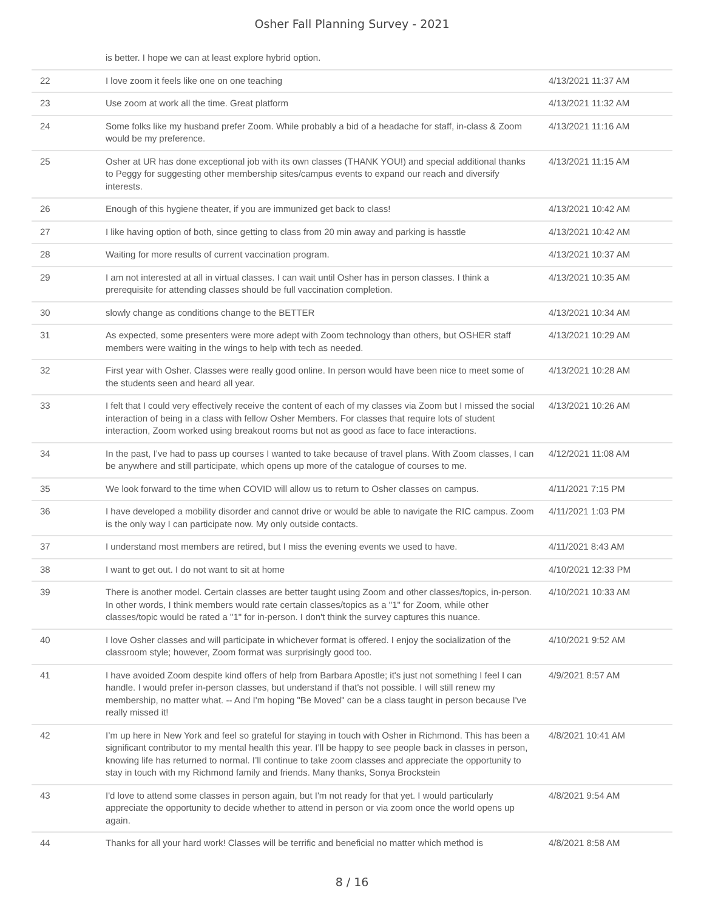Osher Fall Planning Survey - 2021
| | is better. I hope we can at least explore hybrid option. | |
| 22 | I love zoom it feels like one on one teaching | 4/13/2021 11:37 AM |
| 23 | Use zoom at work all the time. Great platform | 4/13/2021 11:32 AM |
| 24 | Some folks like my husband prefer Zoom. While probably a bid of a headache for staff, in-class & Zoom would be my preference. | 4/13/2021 11:16 AM |
| 25 | Osher at UR has done exceptional job with its own classes (THANK YOU!) and special additional thanks to Peggy for suggesting other membership sites/campus events to expand our reach and diversify interests. | 4/13/2021 11:15 AM |
| 26 | Enough of this hygiene theater, if you are immunized get back to class! | 4/13/2021 10:42 AM |
| 27 | I like having option of both, since getting to class from 20 min away and parking is hasstle | 4/13/2021 10:42 AM |
| 28 | Waiting for more results of current vaccination program. | 4/13/2021 10:37 AM |
| 29 | I am not interested at all in virtual classes. I can wait until Osher has in person classes. I think a prerequisite for attending classes should be full vaccination completion. | 4/13/2021 10:35 AM |
| 30 | slowly change as conditions change to the BETTER | 4/13/2021 10:34 AM |
| 31 | As expected, some presenters were more adept with Zoom technology than others, but OSHER staff members were waiting in the wings to help with tech as needed. | 4/13/2021 10:29 AM |
| 32 | First year with Osher. Classes were really good online. In person would have been nice to meet some of the students seen and heard all year. | 4/13/2021 10:28 AM |
| 33 | I felt that I could very effectively receive the content of each of my classes via Zoom but I missed the social interaction of being in a class with fellow Osher Members. For classes that require lots of student interaction, Zoom worked using breakout rooms but not as good as face to face interactions. | 4/13/2021 10:26 AM |
| 34 | In the past, I’ve had to pass up courses I wanted to take because of travel plans. With Zoom classes, I can be anywhere and still participate, which opens up more of the catalogue of courses to me. | 4/12/2021 11:08 AM |
| 35 | We look forward to the time when COVID will allow us to return to Osher classes on campus. | 4/11/2021 7:15 PM |
| 36 | I have developed a mobility disorder and cannot drive or would be able to navigate the RIC campus. Zoom is the only way I can participate now. My only outside contacts. | 4/11/2021 1:03 PM |
| 37 | I understand most members are retired, but I miss the evening events we used to have. | 4/11/2021 8:43 AM |
| 38 | I want to get out. I do not want to sit at home | 4/10/2021 12:33 PM |
| 39 | There is another model. Certain classes are better taught using Zoom and other classes/topics, in-person. In other words, I think members would rate certain classes/topics as a "1" for Zoom, while other classes/topic would be rated a "1" for in-person. I don't think the survey captures this nuance. | 4/10/2021 10:33 AM |
| 40 | I love Osher classes and will participate in whichever format is offered. I enjoy the socialization of the classroom style; however, Zoom format was surprisingly good too. | 4/10/2021 9:52 AM |
| 41 | I have avoided Zoom despite kind offers of help from Barbara Apostle; it's just not something I feel I can handle. I would prefer in-person classes, but understand if that's not possible. I will still renew my membership, no matter what. -- And I'm hoping "Be Moved" can be a class taught in person because I've really missed it! | 4/9/2021 8:57 AM |
| 42 | I’m up here in New York and feel so grateful for staying in touch with Osher in Richmond. This has been a significant contributor to my mental health this year. I’ll be happy to see people back in classes in person, knowing life has returned to normal. I’ll continue to take zoom classes and appreciate the opportunity to stay in touch with my Richmond family and friends. Many thanks, Sonya Brockstein | 4/8/2021 10:41 AM |
| 43 | I'd love to attend some classes in person again, but I'm not ready for that yet. I would particularly appreciate the opportunity to decide whether to attend in person or via zoom once the world opens up again. | 4/8/2021 9:54 AM |
| 44 | Thanks for all your hard work! Classes will be terrific and beneficial no matter which method is | 4/8/2021 8:58 AM |
8 / 16